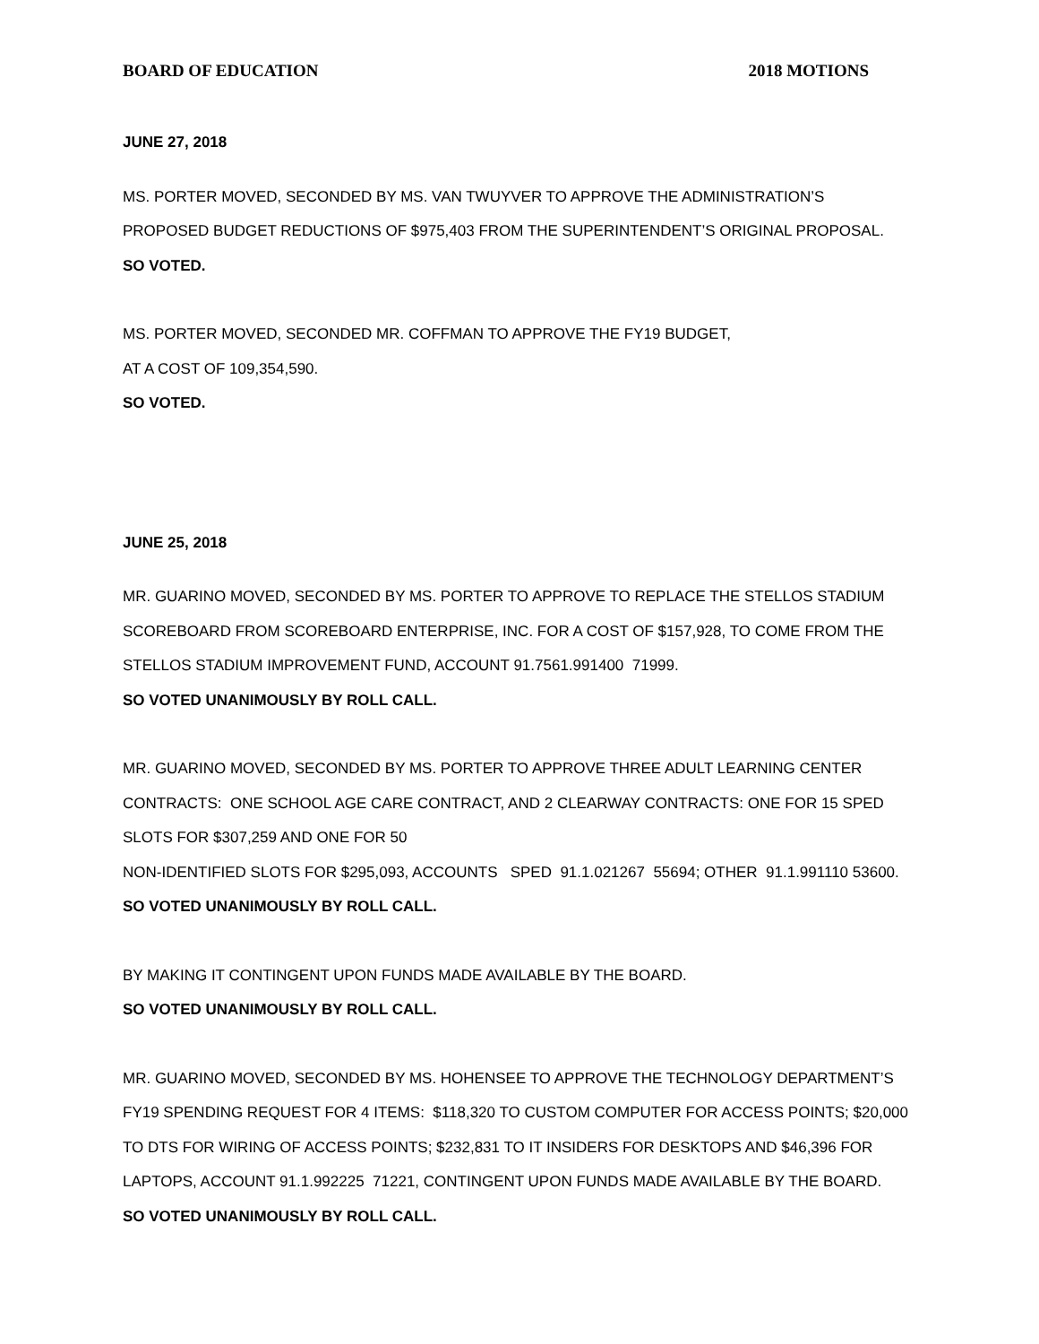BOARD OF EDUCATION 2018 MOTIONS
JUNE 27, 2018
MS. PORTER MOVED, SECONDED BY MS. VAN TWUYVER TO APPROVE THE ADMINISTRATION’S PROPOSED BUDGET REDUCTIONS OF $975,403 FROM THE SUPERINTENDENT’S ORIGINAL PROPOSAL.
SO VOTED.
MS. PORTER MOVED, SECONDED MR. COFFMAN TO APPROVE THE FY19 BUDGET,
AT A COST OF 109,354,590.
SO VOTED.
JUNE 25, 2018
MR. GUARINO MOVED, SECONDED BY MS. PORTER TO APPROVE TO REPLACE THE STELLOS STADIUM SCOREBOARD FROM SCOREBOARD ENTERPRISE, INC. FOR A COST OF $157,928, TO COME FROM THE STELLOS STADIUM IMPROVEMENT FUND, ACCOUNT 91.7561.991400 71999.
SO VOTED UNANIMOUSLY BY ROLL CALL.
MR. GUARINO MOVED, SECONDED BY MS. PORTER TO APPROVE THREE ADULT LEARNING CENTER CONTRACTS: ONE SCHOOL AGE CARE CONTRACT, AND 2 CLEARWAY CONTRACTS: ONE FOR 15 SPED SLOTS FOR $307,259 AND ONE FOR 50
NON-IDENTIFIED SLOTS FOR $295,093, ACCOUNTS SPED 91.1.021267 55694; OTHER 91.1.991110 53600.
SO VOTED UNANIMOUSLY BY ROLL CALL.
BY MAKING IT CONTINGENT UPON FUNDS MADE AVAILABLE BY THE BOARD.
SO VOTED UNANIMOUSLY BY ROLL CALL.
MR. GUARINO MOVED, SECONDED BY MS. HOHENSEE TO APPROVE THE TECHNOLOGY DEPARTMENT’S FY19 SPENDING REQUEST FOR 4 ITEMS: $118,320 TO CUSTOM COMPUTER FOR ACCESS POINTS; $20,000 TO DTS FOR WIRING OF ACCESS POINTS; $232,831 TO IT INSIDERS FOR DESKTOPS AND $46,396 FOR LAPTOPS, ACCOUNT 91.1.992225 71221, CONTINGENT UPON FUNDS MADE AVAILABLE BY THE BOARD.
SO VOTED UNANIMOUSLY BY ROLL CALL.